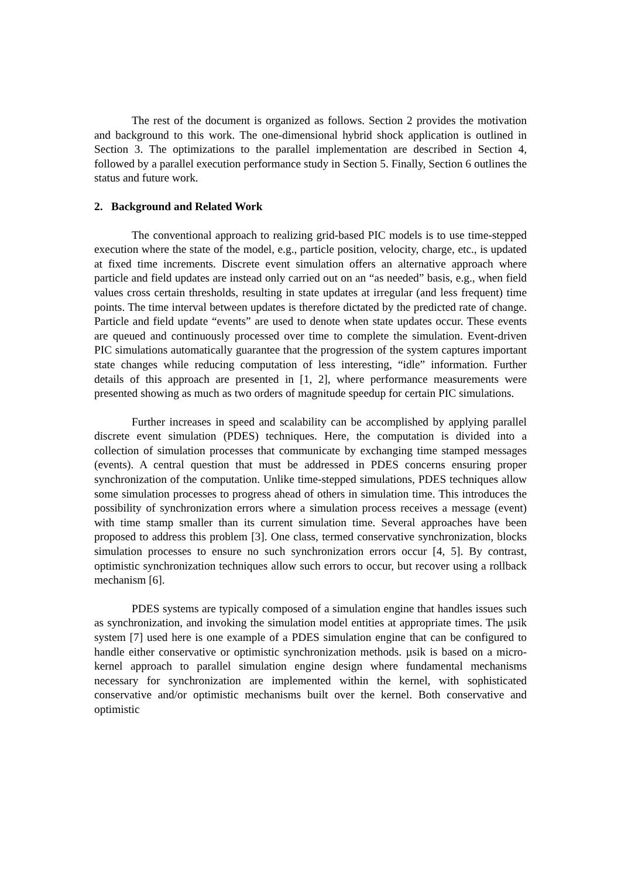The rest of the document is organized as follows. Section 2 provides the motivation and background to this work. The one-dimensional hybrid shock application is outlined in Section 3. The optimizations to the parallel implementation are described in Section 4, followed by a parallel execution performance study in Section 5. Finally, Section 6 outlines the status and future work.
2. Background and Related Work
The conventional approach to realizing grid-based PIC models is to use time-stepped execution where the state of the model, e.g., particle position, velocity, charge, etc., is updated at fixed time increments. Discrete event simulation offers an alternative approach where particle and field updates are instead only carried out on an “as needed” basis, e.g., when field values cross certain thresholds, resulting in state updates at irregular (and less frequent) time points. The time interval between updates is therefore dictated by the predicted rate of change. Particle and field update “events” are used to denote when state updates occur. These events are queued and continuously processed over time to complete the simulation. Event-driven PIC simulations automatically guarantee that the progression of the system captures important state changes while reducing computation of less interesting, “idle” information. Further details of this approach are presented in [1, 2], where performance measurements were presented showing as much as two orders of magnitude speedup for certain PIC simulations.
Further increases in speed and scalability can be accomplished by applying parallel discrete event simulation (PDES) techniques. Here, the computation is divided into a collection of simulation processes that communicate by exchanging time stamped messages (events). A central question that must be addressed in PDES concerns ensuring proper synchronization of the computation. Unlike time-stepped simulations, PDES techniques allow some simulation processes to progress ahead of others in simulation time. This introduces the possibility of synchronization errors where a simulation process receives a message (event) with time stamp smaller than its current simulation time. Several approaches have been proposed to address this problem [3]. One class, termed conservative synchronization, blocks simulation processes to ensure no such synchronization errors occur [4, 5]. By contrast, optimistic synchronization techniques allow such errors to occur, but recover using a rollback mechanism [6].
PDES systems are typically composed of a simulation engine that handles issues such as synchronization, and invoking the simulation model entities at appropriate times. The µsik system [7] used here is one example of a PDES simulation engine that can be configured to handle either conservative or optimistic synchronization methods. µsik is based on a micro-kernel approach to parallel simulation engine design where fundamental mechanisms necessary for synchronization are implemented within the kernel, with sophisticated conservative and/or optimistic mechanisms built over the kernel. Both conservative and optimistic